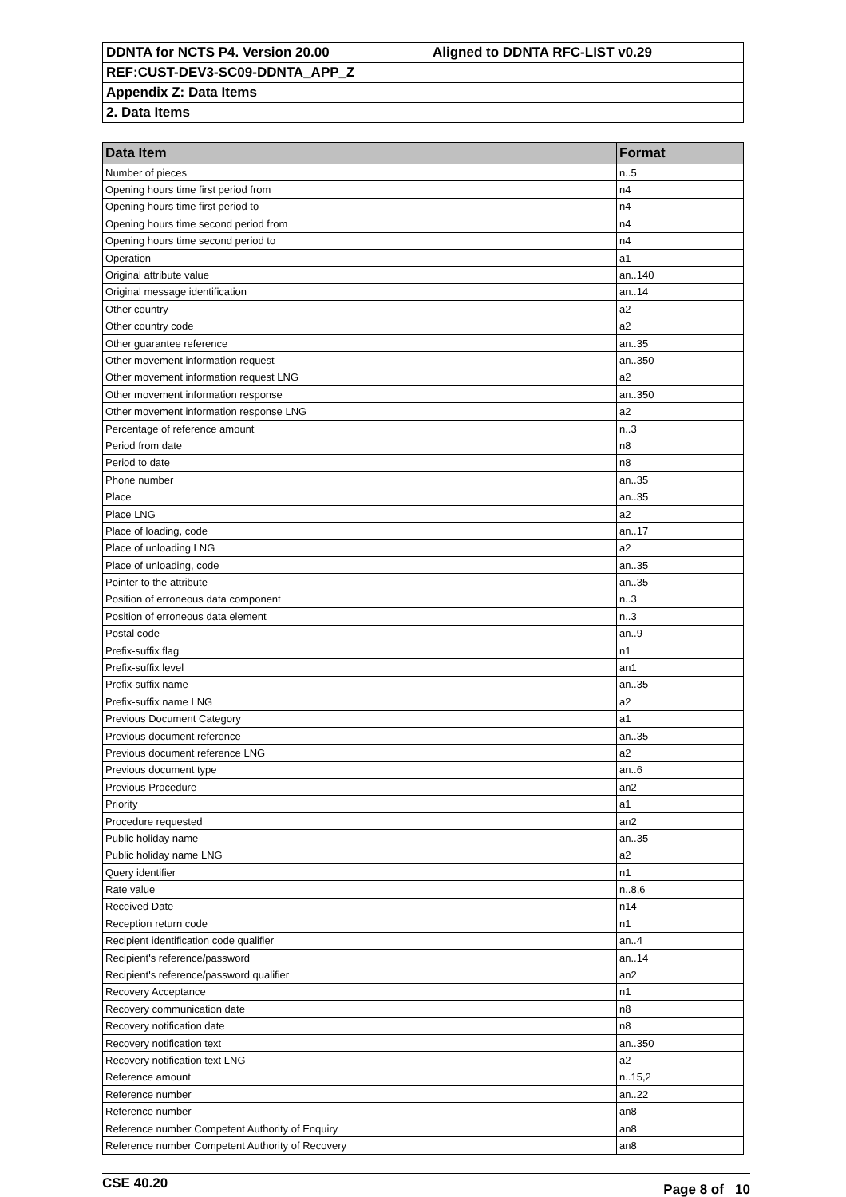| DDNTA for NCTS P4. Version 20.00 | Aligned to DDNTA RFC-LIST v0.29 |
| REF:CUST-DEV3-SC09-DDNTA_APP_Z | |
| Appendix Z: Data Items | |
| 2. Data Items | |
| Data Item | Format |
| --- | --- |
| Number of pieces | n..5 |
| Opening hours time first period from | n4 |
| Opening hours time first period to | n4 |
| Opening hours time second period from | n4 |
| Opening hours time second period to | n4 |
| Operation | a1 |
| Original attribute value | an..140 |
| Original message identification | an..14 |
| Other country | a2 |
| Other country code | a2 |
| Other guarantee reference | an..35 |
| Other movement information request | an..350 |
| Other movement information request LNG | a2 |
| Other movement information response | an..350 |
| Other movement information response LNG | a2 |
| Percentage of reference amount | n..3 |
| Period from date | n8 |
| Period to date | n8 |
| Phone number | an..35 |
| Place | an..35 |
| Place LNG | a2 |
| Place of loading, code | an..17 |
| Place of unloading LNG | a2 |
| Place of unloading, code | an..35 |
| Pointer to the attribute | an..35 |
| Position of erroneous data component | n..3 |
| Position of erroneous data element | n..3 |
| Postal code | an..9 |
| Prefix-suffix flag | n1 |
| Prefix-suffix level | an1 |
| Prefix-suffix name | an..35 |
| Prefix-suffix name LNG | a2 |
| Previous Document Category | a1 |
| Previous document reference | an..35 |
| Previous document reference LNG | a2 |
| Previous document type | an..6 |
| Previous Procedure | an2 |
| Priority | a1 |
| Procedure requested | an2 |
| Public holiday name | an..35 |
| Public holiday name LNG | a2 |
| Query identifier | n1 |
| Rate value | n..8,6 |
| Received Date | n14 |
| Reception return code | n1 |
| Recipient identification code qualifier | an..4 |
| Recipient's reference/password | an..14 |
| Recipient's reference/password qualifier | an2 |
| Recovery Acceptance | n1 |
| Recovery communication date | n8 |
| Recovery notification date | n8 |
| Recovery notification text | an..350 |
| Recovery notification text LNG | a2 |
| Reference amount | n..15,2 |
| Reference number | an..22 |
| Reference number | an8 |
| Reference number Competent Authority of Enquiry | an8 |
| Reference number Competent Authority of Recovery | an8 |
CSE 40.20 Page 8 of 10